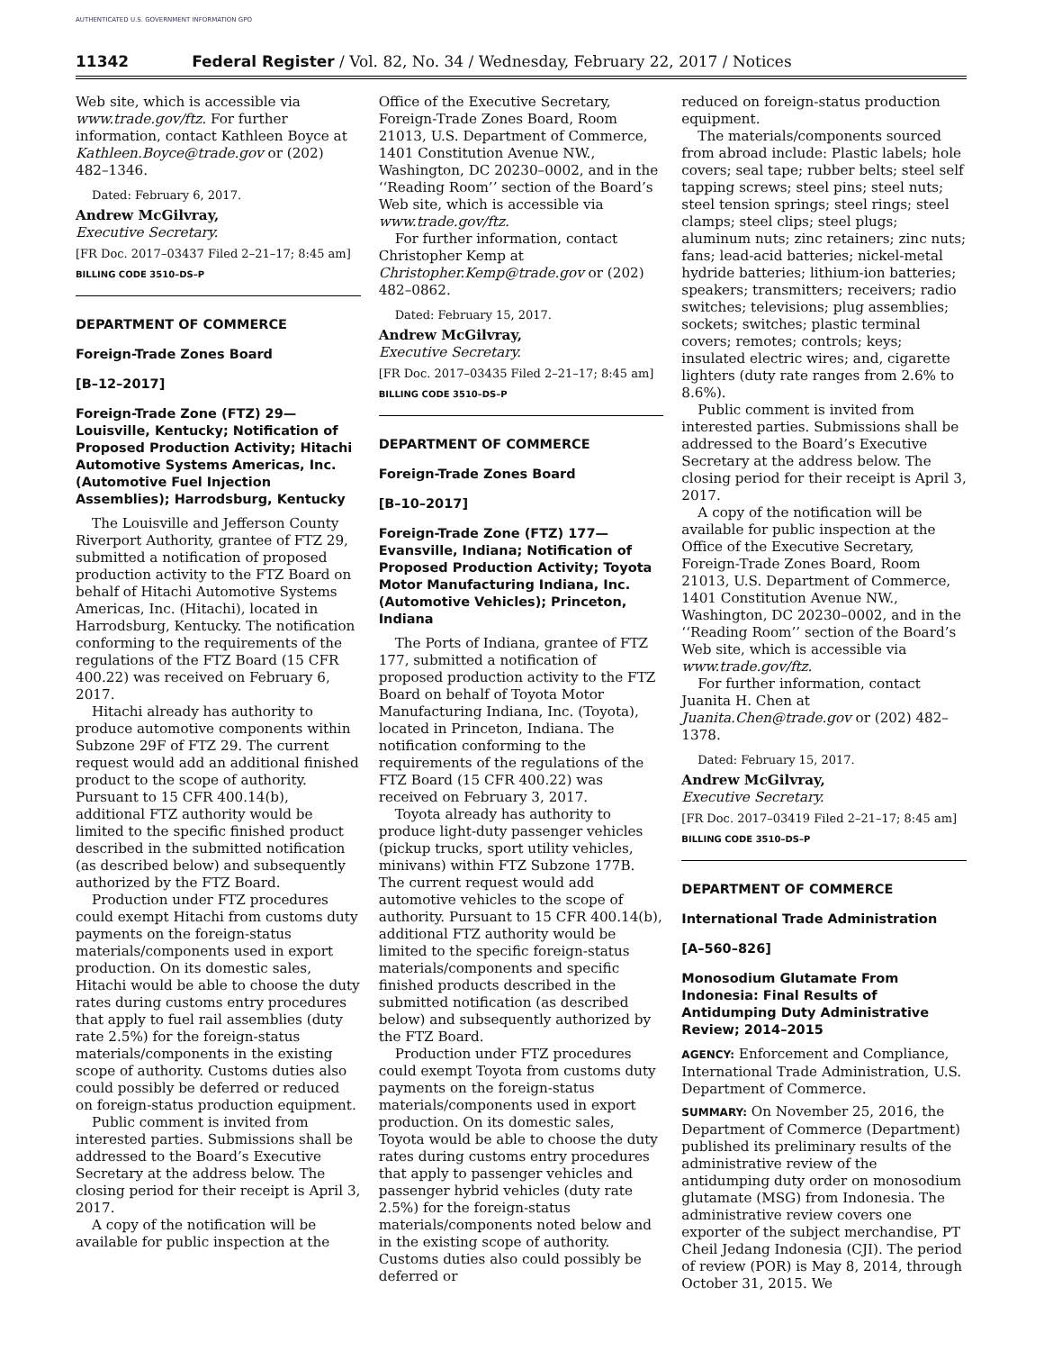AUTHENTICATED U.S. GOVERNMENT INFORMATION GPO
11342 Federal Register / Vol. 82, No. 34 / Wednesday, February 22, 2017 / Notices
Web site, which is accessible via www.trade.gov/ftz. For further information, contact Kathleen Boyce at Kathleen.Boyce@trade.gov or (202) 482–1346.
Dated: February 6, 2017.
Andrew McGilvray,
Executive Secretary.
[FR Doc. 2017–03437 Filed 2–21–17; 8:45 am]
BILLING CODE 3510–DS–P
DEPARTMENT OF COMMERCE
Foreign-Trade Zones Board
[B–12–2017]
Foreign-Trade Zone (FTZ) 29—Louisville, Kentucky; Notification of Proposed Production Activity; Hitachi Automotive Systems Americas, Inc. (Automotive Fuel Injection Assemblies); Harrodsburg, Kentucky
The Louisville and Jefferson County Riverport Authority, grantee of FTZ 29, submitted a notification of proposed production activity to the FTZ Board on behalf of Hitachi Automotive Systems Americas, Inc. (Hitachi), located in Harrodsburg, Kentucky. The notification conforming to the requirements of the regulations of the FTZ Board (15 CFR 400.22) was received on February 6, 2017.
Hitachi already has authority to produce automotive components within Subzone 29F of FTZ 29. The current request would add an additional finished product to the scope of authority. Pursuant to 15 CFR 400.14(b), additional FTZ authority would be limited to the specific finished product described in the submitted notification (as described below) and subsequently authorized by the FTZ Board.
Production under FTZ procedures could exempt Hitachi from customs duty payments on the foreign-status materials/components used in export production. On its domestic sales, Hitachi would be able to choose the duty rates during customs entry procedures that apply to fuel rail assemblies (duty rate 2.5%) for the foreign-status materials/components in the existing scope of authority. Customs duties also could possibly be deferred or reduced on foreign-status production equipment.
Public comment is invited from interested parties. Submissions shall be addressed to the Board’s Executive Secretary at the address below. The closing period for their receipt is April 3, 2017.
A copy of the notification will be available for public inspection at the
Office of the Executive Secretary, Foreign-Trade Zones Board, Room 21013, U.S. Department of Commerce, 1401 Constitution Avenue NW., Washington, DC 20230–0002, and in the ‘‘Reading Room’’ section of the Board’s Web site, which is accessible via www.trade.gov/ftz.
For further information, contact Christopher Kemp at Christopher.Kemp@trade.gov or (202) 482–0862.
Dated: February 15, 2017.
Andrew McGilvray,
Executive Secretary.
[FR Doc. 2017–03435 Filed 2–21–17; 8:45 am]
BILLING CODE 3510–DS–P
DEPARTMENT OF COMMERCE
Foreign-Trade Zones Board
[B–10–2017]
Foreign-Trade Zone (FTZ) 177—Evansville, Indiana; Notification of Proposed Production Activity; Toyota Motor Manufacturing Indiana, Inc. (Automotive Vehicles); Princeton, Indiana
The Ports of Indiana, grantee of FTZ 177, submitted a notification of proposed production activity to the FTZ Board on behalf of Toyota Motor Manufacturing Indiana, Inc. (Toyota), located in Princeton, Indiana. The notification conforming to the requirements of the regulations of the FTZ Board (15 CFR 400.22) was received on February 3, 2017.
Toyota already has authority to produce light-duty passenger vehicles (pickup trucks, sport utility vehicles, minivans) within FTZ Subzone 177B. The current request would add automotive vehicles to the scope of authority. Pursuant to 15 CFR 400.14(b), additional FTZ authority would be limited to the specific foreign-status materials/components and specific finished products described in the submitted notification (as described below) and subsequently authorized by the FTZ Board.
Production under FTZ procedures could exempt Toyota from customs duty payments on the foreign-status materials/components used in export production. On its domestic sales, Toyota would be able to choose the duty rates during customs entry procedures that apply to passenger vehicles and passenger hybrid vehicles (duty rate 2.5%) for the foreign-status materials/components noted below and in the existing scope of authority. Customs duties also could possibly be deferred or
reduced on foreign-status production equipment.
The materials/components sourced from abroad include: Plastic labels; hole covers; seal tape; rubber belts; steel self tapping screws; steel pins; steel nuts; steel tension springs; steel rings; steel clamps; steel clips; steel plugs; aluminum nuts; zinc retainers; zinc nuts; fans; lead-acid batteries; nickel-metal hydride batteries; lithium-ion batteries; speakers; transmitters; receivers; radio switches; televisions; plug assemblies; sockets; switches; plastic terminal covers; remotes; controls; keys; insulated electric wires; and, cigarette lighters (duty rate ranges from 2.6% to 8.6%).
Public comment is invited from interested parties. Submissions shall be addressed to the Board’s Executive Secretary at the address below. The closing period for their receipt is April 3, 2017.
A copy of the notification will be available for public inspection at the Office of the Executive Secretary, Foreign-Trade Zones Board, Room 21013, U.S. Department of Commerce, 1401 Constitution Avenue NW., Washington, DC 20230–0002, and in the ‘‘Reading Room’’ section of the Board’s Web site, which is accessible via www.trade.gov/ftz.
For further information, contact Juanita H. Chen at Juanita.Chen@trade.gov or (202) 482–1378.
Dated: February 15, 2017.
Andrew McGilvray,
Executive Secretary.
[FR Doc. 2017–03419 Filed 2–21–17; 8:45 am]
BILLING CODE 3510–DS–P
DEPARTMENT OF COMMERCE
International Trade Administration
[A–560–826]
Monosodium Glutamate From Indonesia: Final Results of Antidumping Duty Administrative Review; 2014–2015
AGENCY: Enforcement and Compliance, International Trade Administration, U.S. Department of Commerce.
SUMMARY: On November 25, 2016, the Department of Commerce (Department) published its preliminary results of the administrative review of the antidumping duty order on monosodium glutamate (MSG) from Indonesia. The administrative review covers one exporter of the subject merchandise, PT Cheil Jedang Indonesia (CJI). The period of review (POR) is May 8, 2014, through October 31, 2015. We